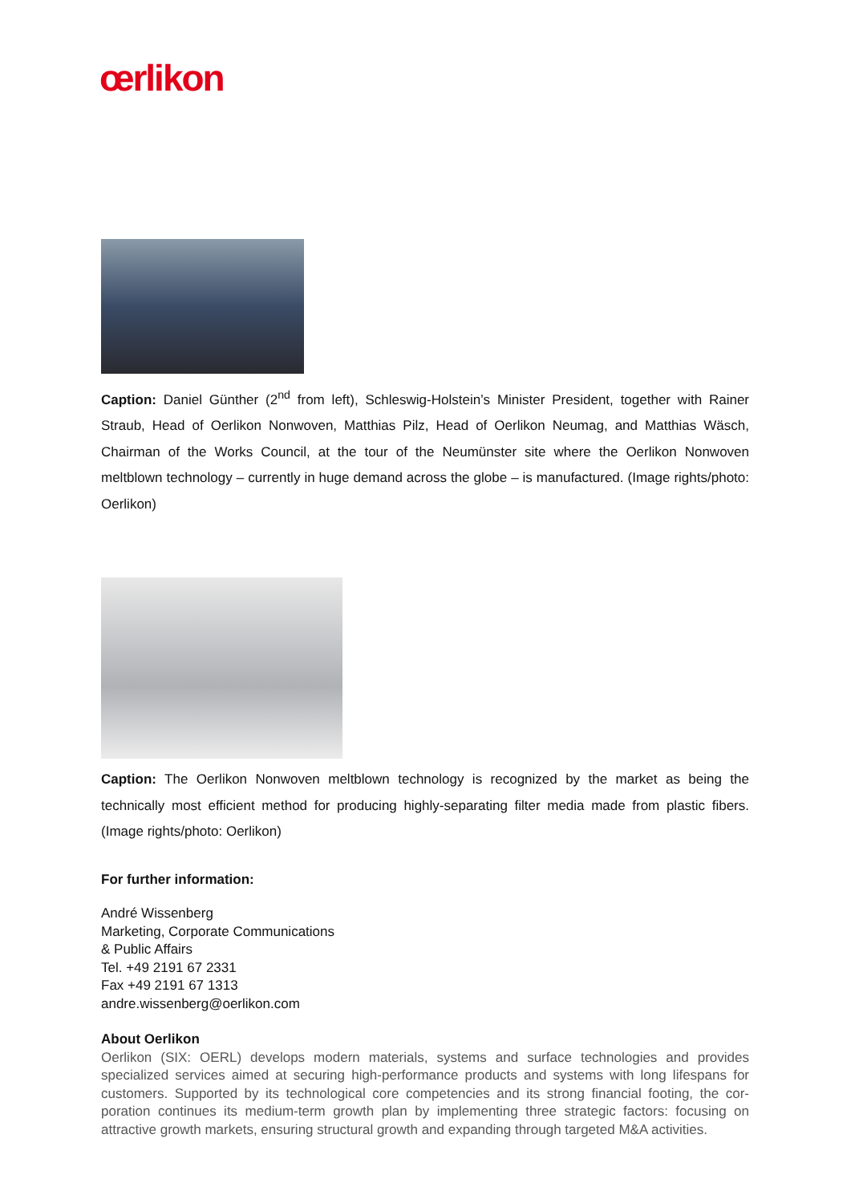œrlikon
Caption: Daniel Günther (2<sup>nd</sup> from left), Schleswig-Holstein’s Minister President, together with Rainer Straub, Head of Oerlikon Nonwoven, Matthias Pilz, Head of Oerlikon Neumag, and Matthias Wäsch, Chairman of the Works Council, at the tour of the Neumünster site where the Oerlikon Nonwoven meltblown technology – currently in huge demand across the globe – is manufactured. (Image rights/photo: Oerlikon)
Caption: The Oerlikon Nonwoven meltblown technology is recognized by the market as being the technically most efficient method for producing highly-separating filter media made from plastic fibers. (Image rights/photo: Oerlikon)
For further information:
André Wissenberg
Marketing, Corporate Communications
& Public Affairs
Tel. +49 2191 67 2331
Fax +49 2191 67 1313
andre.wissenberg@oerlikon.com
About Oerlikon
Oerlikon (SIX: OERL) develops modern materials, systems and surface technologies and provides specialized services aimed at securing high-performance products and systems with long lifespans for customers. Supported by its technological core competencies and its strong financial footing, the cor-poration continues its medium-term growth plan by implementing three strategic factors: focusing on attractive growth markets, ensuring structural growth and expanding through targeted M&A activities.